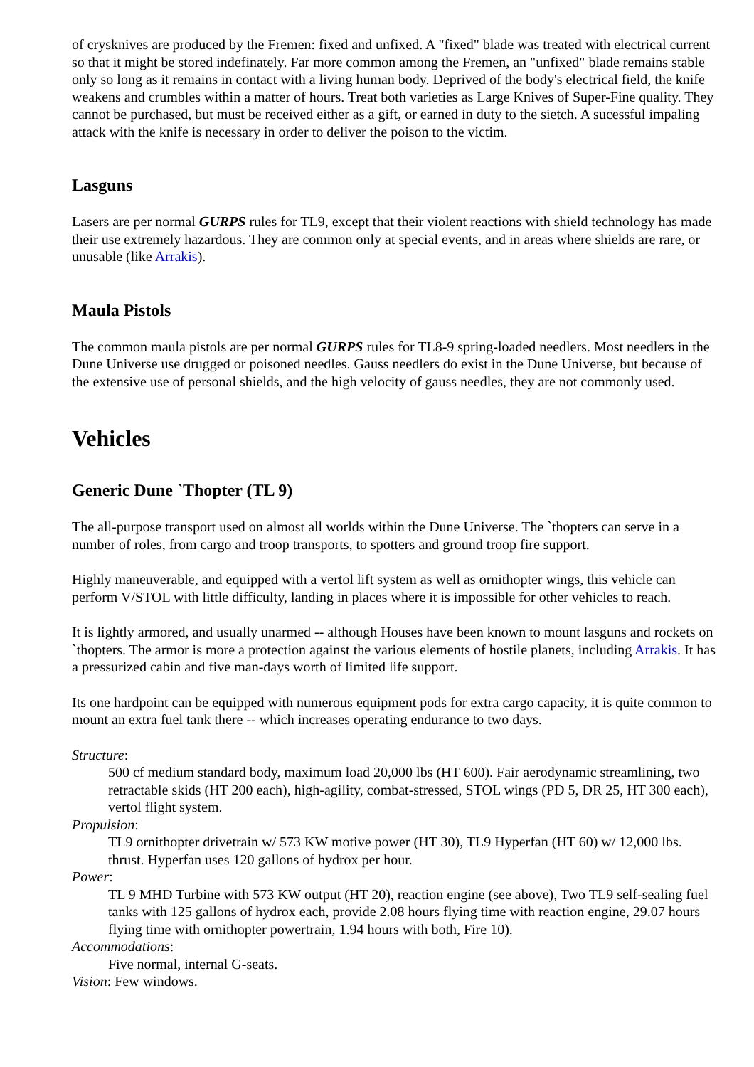of crysknives are produced by the Fremen: fixed and unfixed. A "fixed" blade was treated with electrical current so that it might be stored indefinately. Far more common among the Fremen, an "unfixed" blade remains stable only so long as it remains in contact with a living human body. Deprived of the body's electrical field, the knife weakens and crumbles within a matter of hours. Treat both varieties as Large Knives of Super-Fine quality. They cannot be purchased, but must be received either as a gift, or earned in duty to the sietch. A sucessful impaling attack with the knife is necessary in order to deliver the poison to the victim.
Lasguns
Lasers are per normal GURPS rules for TL9, except that their violent reactions with shield technology has made their use extremely hazardous. They are common only at special events, and in areas where shields are rare, or unusable (like Arrakis).
Maula Pistols
The common maula pistols are per normal GURPS rules for TL8-9 spring-loaded needlers. Most needlers in the Dune Universe use drugged or poisoned needles. Gauss needlers do exist in the Dune Universe, but because of the extensive use of personal shields, and the high velocity of gauss needles, they are not commonly used.
Vehicles
Generic Dune `Thopter (TL 9)
The all-purpose transport used on almost all worlds within the Dune Universe. The `thopters can serve in a number of roles, from cargo and troop transports, to spotters and ground troop fire support.
Highly maneuverable, and equipped with a vertol lift system as well as ornithopter wings, this vehicle can perform V/STOL with little difficulty, landing in places where it is impossible for other vehicles to reach.
It is lightly armored, and usually unarmed -- although Houses have been known to mount lasguns and rockets on `thopters. The armor is more a protection against the various elements of hostile planets, including Arrakis. It has a pressurized cabin and five man-days worth of limited life support.
Its one hardpoint can be equipped with numerous equipment pods for extra cargo capacity, it is quite common to mount an extra fuel tank there -- which increases operating endurance to two days.
Structure:
500 cf medium standard body, maximum load 20,000 lbs (HT 600). Fair aerodynamic streamlining, two retractable skids (HT 200 each), high-agility, combat-stressed, STOL wings (PD 5, DR 25, HT 300 each), vertol flight system.
Propulsion:
TL9 ornithopter drivetrain w/ 573 KW motive power (HT 30), TL9 Hyperfan (HT 60) w/ 12,000 lbs. thrust. Hyperfan uses 120 gallons of hydrox per hour.
Power:
TL 9 MHD Turbine with 573 KW output (HT 20), reaction engine (see above), Two TL9 self-sealing fuel tanks with 125 gallons of hydrox each, provide 2.08 hours flying time with reaction engine, 29.07 hours flying time with ornithopter powertrain, 1.94 hours with both, Fire 10).
Accommodations:
Five normal, internal G-seats.
Vision: Few windows.